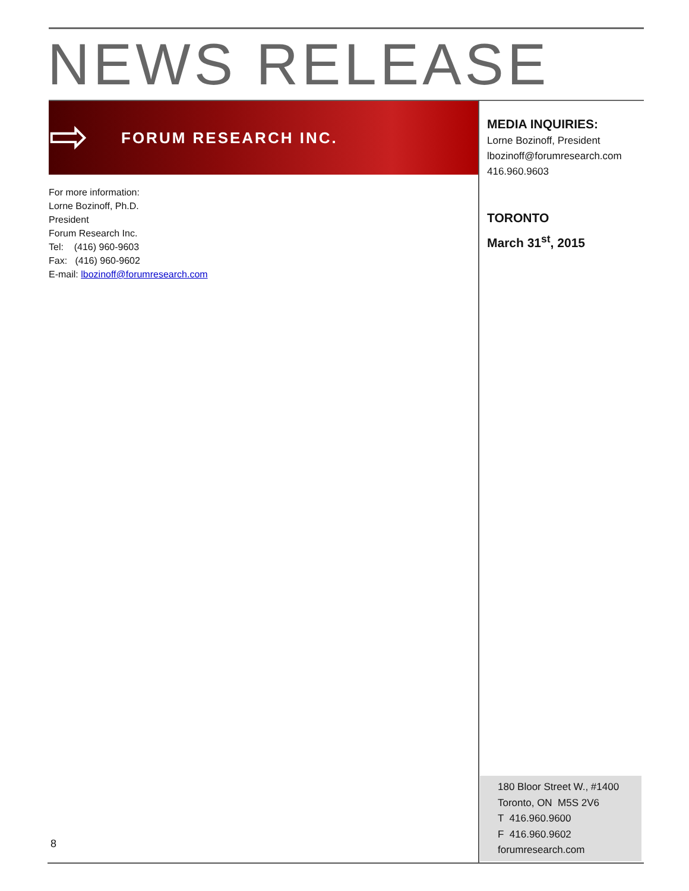NEWS RELEASE
⇨
FORUM RESEARCH INC.
For more information:
Lorne Bozinoff, Ph.D.
President
Forum Research Inc.
Tel: (416) 960-9603
Fax: (416) 960-9602
E-mail: lbozinoff@forumresearch.com
MEDIA INQUIRIES:
Lorne Bozinoff, President
lbozinoff@forumresearch.com
416.960.9603
TORONTO
March 31<sup>st</sup>, 2015
180 Bloor Street W., #1400
Toronto, ON M5S 2V6
T 416.960.9600
F 416.960.9602
forumresearch.com
8